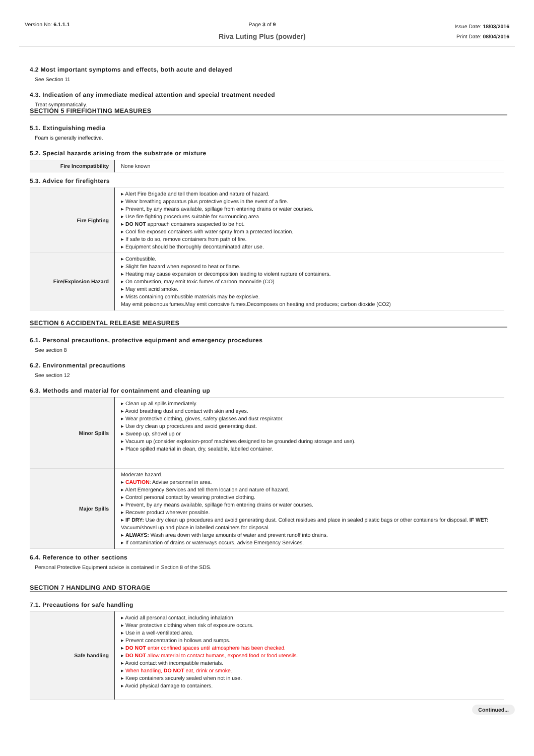Version No: 6.1.1.1 Page 3 of 9
Riva Luting Plus (powder)
Issue Date: 18/03/2016
Print Date: 08/04/2016
4.2 Most important symptoms and effects, both acute and delayed
See Section 11
4.3. Indication of any immediate medical attention and special treatment needed
Treat symptomatically.
SECTION 5 FIREFIGHTING MEASURES
5.1. Extinguishing media
Foam is generally ineffective.
5.2. Special hazards arising from the substrate or mixture
| Fire Incompatibility | None known |
5.3. Advice for firefighters
| Fire Fighting | ▸ Alert Fire Brigade and tell them location and nature of hazard. ▸ Wear breathing apparatus plus protective gloves in the event of a fire. ▸ Prevent, by any means available, spillage from entering drains or water courses. ▸ Use fire fighting procedures suitable for surrounding area. ▸ DO NOT approach containers suspected to be hot. ▸ Cool fire exposed containers with water spray from a protected location. ▸ If safe to do so, remove containers from path of fire. ▸ Equipment should be thoroughly decontaminated after use. |
| Fire/Explosion Hazard | ▸ Combustible. ▸ Slight fire hazard when exposed to heat or flame. ▸ Heating may cause expansion or decomposition leading to violent rupture of containers. ▸ On combustion, may emit toxic fumes of carbon monoxide (CO). ▸ May emit acrid smoke. ▸ Mists containing combustible materials may be explosive. May emit poisonous fumes.May emit corrosive fumes.Decomposes on heating and produces; carbon dioxide (CO2) |
SECTION 6 ACCIDENTAL RELEASE MEASURES
6.1. Personal precautions, protective equipment and emergency procedures
See section 8
6.2. Environmental precautions
See section 12
6.3. Methods and material for containment and cleaning up
| Minor Spills | ▸ Clean up all spills immediately. ▸ Avoid breathing dust and contact with skin and eyes. ▸ Wear protective clothing, gloves, safety glasses and dust respirator. ▸ Use dry clean up procedures and avoid generating dust. ▸ Sweep up, shovel up or ▸ Vacuum up (consider explosion-proof machines designed to be grounded during storage and use). ▸ Place spilled material in clean, dry, sealable, labelled container. |
| Major Spills | Moderate hazard. ▸ CAUTION : Advise personnel in area. ▸ Alert Emergency Services and tell them location and nature of hazard. ▸ Control personal contact by wearing protective clothing. ▸ Prevent, by any means available, spillage from entering drains or water courses. ▸ Recover product wherever possible. ▸ IF DRY: Use dry clean up procedures and avoid generating dust. Collect residues and place in sealed plastic bags or other containers for disposal. IF WET: Vacuum/shovel up and place in labelled containers for disposal. ▸ ALWAYS: Wash area down with large amounts of water and prevent runoff into drains. ▸ If contamination of drains or waterways occurs, advise Emergency Services. |
6.4. Reference to other sections
Personal Protective Equipment advice is contained in Section 8 of the SDS.
SECTION 7 HANDLING AND STORAGE
7.1. Precautions for safe handling
| Safe handling | ▸ Avoid all personal contact, including inhalation. ▸ Wear protective clothing when risk of exposure occurs. ▸ Use in a well-ventilated area. ▸ Prevent concentration in hollows and sumps. ▸ DO NOT enter confined spaces until atmosphere has been checked. ▸ DO NOT allow material to contact humans, exposed food or food utensils. ▸ Avoid contact with incompatible materials. ▸ When handling, DO NOT eat, drink or smoke. ▸ Keep containers securely sealed when not in use. ▸ Avoid physical damage to containers. |
Continued...